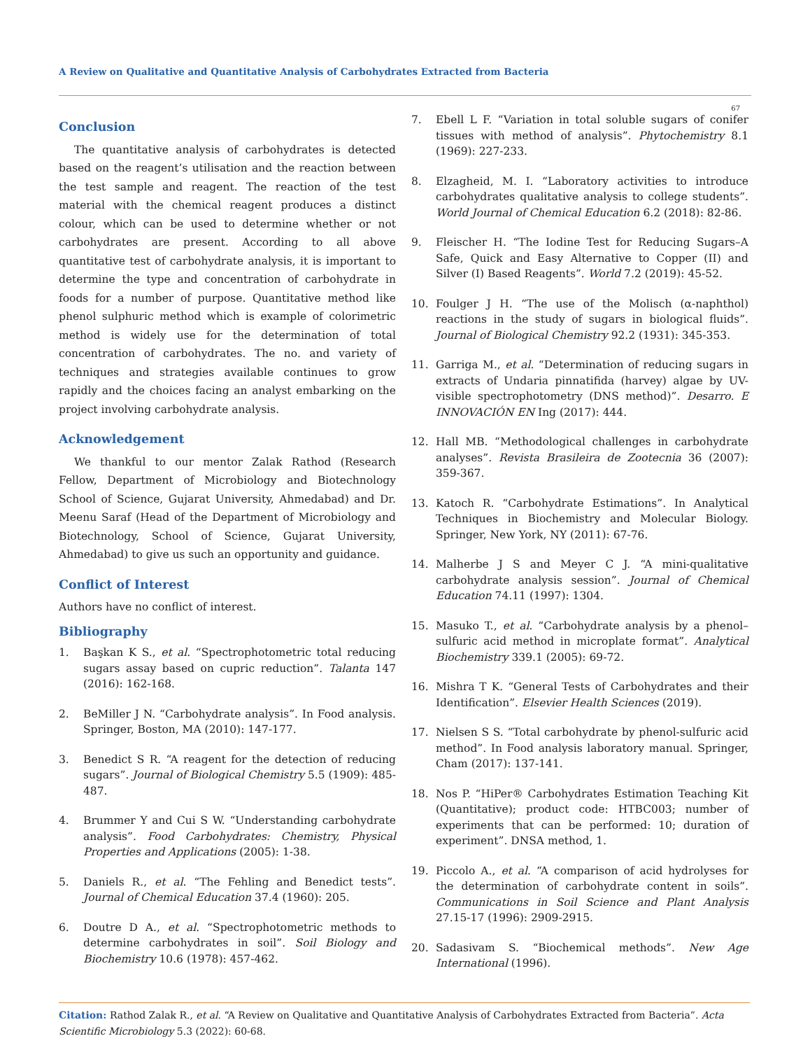A Review on Qualitative and Quantitative Analysis of Carbohydrates Extracted from Bacteria
67
Conclusion
The quantitative analysis of carbohydrates is detected based on the reagent’s utilisation and the reaction between the test sample and reagent. The reaction of the test material with the chemical reagent produces a distinct colour, which can be used to determine whether or not carbohydrates are present. According to all above quantitative test of carbohydrate analysis, it is important to determine the type and concentration of carbohydrate in foods for a number of purpose. Quantitative method like phenol sulphuric method which is example of colorimetric method is widely use for the determination of total concentration of carbohydrates. The no. and variety of techniques and strategies available continues to grow rapidly and the choices facing an analyst embarking on the project involving carbohydrate analysis.
Acknowledgement
We thankful to our mentor Zalak Rathod (Research Fellow, Department of Microbiology and Biotechnology School of Science, Gujarat University, Ahmedabad) and Dr. Meenu Saraf (Head of the Department of Microbiology and Biotechnology, School of Science, Gujarat University, Ahmedabad) to give us such an opportunity and guidance.
Conflict of Interest
Authors have no conflict of interest.
Bibliography
1. Başkan K S., et al. “Spectrophotometric total reducing sugars assay based on cupric reduction”. Talanta 147 (2016): 162-168.
2. BeMiller J N. “Carbohydrate analysis”. In Food analysis. Springer, Boston, MA (2010): 147-177.
3. Benedict S R. “A reagent for the detection of reducing sugars”. Journal of Biological Chemistry 5.5 (1909): 485-487.
4. Brummer Y and Cui S W. “Understanding carbohydrate analysis”. Food Carbohydrates: Chemistry, Physical Properties and Applications (2005): 1-38.
5. Daniels R., et al. “The Fehling and Benedict tests”. Journal of Chemical Education 37.4 (1960): 205.
6. Doutre D A., et al. “Spectrophotometric methods to determine carbohydrates in soil”. Soil Biology and Biochemistry 10.6 (1978): 457-462.
7. Ebell L F. “Variation in total soluble sugars of conifer tissues with method of analysis”. Phytochemistry 8.1 (1969): 227-233.
8. Elzagheid, M. I. “Laboratory activities to introduce carbohydrates qualitative analysis to college students”. World Journal of Chemical Education 6.2 (2018): 82-86.
9. Fleischer H. “The Iodine Test for Reducing Sugars–A Safe, Quick and Easy Alternative to Copper (II) and Silver (I) Based Reagents”. World 7.2 (2019): 45-52.
10. Foulger J H. “The use of the Molisch (α-naphthol) reactions in the study of sugars in biological fluids”. Journal of Biological Chemistry 92.2 (1931): 345-353.
11. Garriga M., et al. “Determination of reducing sugars in extracts of Undaria pinnatifida (harvey) algae by UV-visible spectrophotometry (DNS method)”. Desarro. E INNOVACIÓN EN Ing (2017): 444.
12. Hall MB. “Methodological challenges in carbohydrate analyses”. Revista Brasileira de Zootecnia 36 (2007): 359-367.
13. Katoch R. “Carbohydrate Estimations”. In Analytical Techniques in Biochemistry and Molecular Biology. Springer, New York, NY (2011): 67-76.
14. Malherbe J S and Meyer C J. “A mini-qualitative carbohydrate analysis session”. Journal of Chemical Education 74.11 (1997): 1304.
15. Masuko T., et al. “Carbohydrate analysis by a phenol–sulfuric acid method in microplate format”. Analytical Biochemistry 339.1 (2005): 69-72.
16. Mishra T K. “General Tests of Carbohydrates and their Identification”. Elsevier Health Sciences (2019).
17. Nielsen S S. “Total carbohydrate by phenol-sulfuric acid method”. In Food analysis laboratory manual. Springer, Cham (2017): 137-141.
18. Nos P. “HiPer® Carbohydrates Estimation Teaching Kit (Quantitative); product code: HTBC003; number of experiments that can be performed: 10; duration of experiment”. DNSA method, 1.
19. Piccolo A., et al. “A comparison of acid hydrolyses for the determination of carbohydrate content in soils”. Communications in Soil Science and Plant Analysis 27.15-17 (1996): 2909-2915.
20. Sadasivam S. “Biochemical methods”. New Age International (1996).
Citation: Rathod Zalak R., et al. “A Review on Qualitative and Quantitative Analysis of Carbohydrates Extracted from Bacteria”. Acta Scientific Microbiology 5.3 (2022): 60-68.